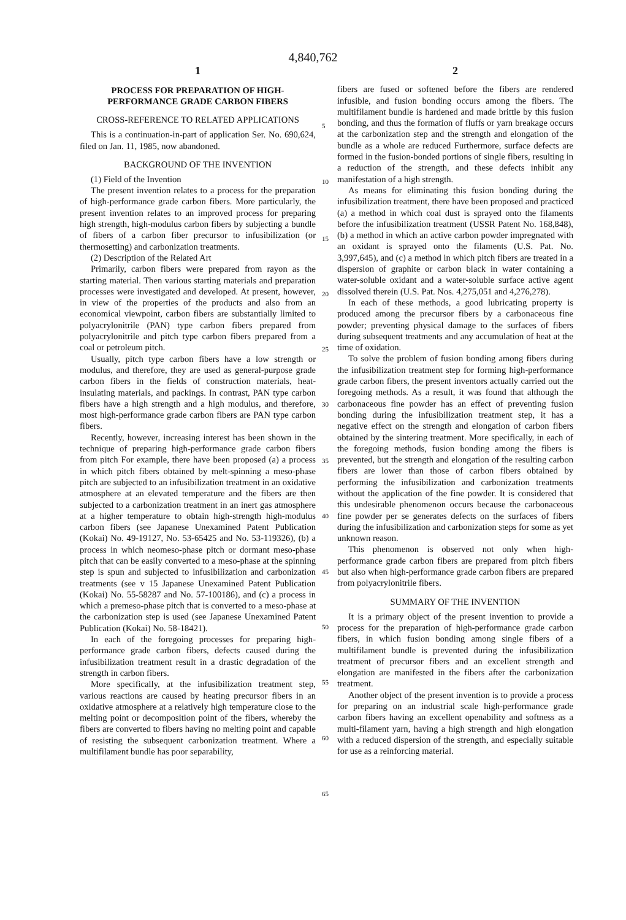4,840,762
1
PROCESS FOR PREPARATION OF HIGH-PERFORMANCE GRADE CARBON FIBERS
CROSS-REFERENCE TO RELATED APPLICATIONS
This is a continuation-in-part of application Ser. No. 690,624, filed on Jan. 11, 1985, now abandoned.
BACKGROUND OF THE INVENTION
(1) Field of the Invention
The present invention relates to a process for the preparation of high-performance grade carbon fibers. More particularly, the present invention relates to an improved process for preparing high strength, high-modulus carbon fibers by subjecting a bundle of fibers of a carbon fiber precursor to infusibilization (or thermosetting) and carbonization treatments.
(2) Description of the Related Art
Primarily, carbon fibers were prepared from rayon as the starting material. Then various starting materials and preparation processes were investigated and developed. At present, however, in view of the properties of the products and also from an economical viewpoint, carbon fibers are substantially limited to polyacrylonitrile (PAN) type carbon fibers prepared from polyacrylonitrile and pitch type carbon fibers prepared from a coal or petroleum pitch.
Usually, pitch type carbon fibers have a low strength or modulus, and therefore, they are used as general-purpose grade carbon fibers in the fields of construction materials, heat-insulating materials, and packings. In contrast, PAN type carbon fibers have a high strength and a high modulus, and therefore, most high-performance grade carbon fibers are PAN type carbon fibers.
Recently, however, increasing interest has been shown in the technique of preparing high-performance grade carbon fibers from pitch For example, there have been proposed (a) a process in which pitch fibers obtained by melt-spinning a meso-phase pitch are subjected to an infusibilization treatment in an oxidative atmosphere at an elevated temperature and the fibers are then subjected to a carbonization treatment in an inert gas atmosphere at a higher temperature to obtain high-strength high-modulus carbon fibers (see Japanese Unexamined Patent Publication (Kokai) No. 49-19127, No. 53-65425 and No. 53-119326), (b) a process in which neomeso-phase pitch or dormant meso-phase pitch that can be easily converted to a meso-phase at the spinning step is spun and subjected to infusibilization and carbonization treatments (see v 15 Japanese Unexamined Patent Publication (Kokai) No. 55-58287 and No. 57-100186), and (c) a process in which a premeso-phase pitch that is converted to a meso-phase at the carbonization step is used (see Japanese Unexamined Patent Publication (Kokai) No. 58-18421).
In each of the foregoing processes for preparing high-performance grade carbon fibers, defects caused during the infusibilization treatment result in a drastic degradation of the strength in carbon fibers.
More specifically, at the infusibilization treatment step, various reactions are caused by heating precursor fibers in an oxidative atmosphere at a relatively high temperature close to the melting point or decomposition point of the fibers, whereby the fibers are converted to fibers having no melting point and capable of resisting the subsequent carbonization treatment. Where a multifilament bundle has poor separability,
2
fibers are fused or softened before the fibers are rendered infusible, and fusion bonding occurs among the fibers. The multifilament bundle is hardened and made brittle by this fusion bonding, and thus the formation of fluffs or yarn breakage occurs at the carbonization step and the strength and elongation of the bundle as a whole are reduced Furthermore, surface defects are formed in the fusion-bonded portions of single fibers, resulting in a reduction of the strength, and these defects inhibit any manifestation of a high strength.
As means for eliminating this fusion bonding during the infusibilization treatment, there have been proposed and practiced (a) a method in which coal dust is sprayed onto the filaments before the infusibilization treatment (USSR Patent No. 168,848), (b) a method in which an active carbon powder impregnated with an oxidant is sprayed onto the filaments (U.S. Pat. No. 3,997,645), and (c) a method in which pitch fibers are treated in a dispersion of graphite or carbon black in water containing a water-soluble oxidant and a water-soluble surface active agent dissolved therein (U.S. Pat. Nos. 4,275,051 and 4,276,278).
In each of these methods, a good lubricating property is produced among the precursor fibers by a carbonaceous fine powder; preventing physical damage to the surfaces of fibers during subsequent treatments and any accumulation of heat at the time of oxidation.
To solve the problem of fusion bonding among fibers during the infusibilization treatment step for forming high-performance grade carbon fibers, the present inventors actually carried out the foregoing methods. As a result, it was found that although the carbonaceous fine powder has an effect of preventing fusion bonding during the infusibilization treatment step, it has a negative effect on the strength and elongation of carbon fibers obtained by the sintering treatment. More specifically, in each of the foregoing methods, fusion bonding among the fibers is prevented, but the strength and elongation of the resulting carbon fibers are lower than those of carbon fibers obtained by performing the infusibilization and carbonization treatments without the application of the fine powder. It is considered that this undesirable phenomenon occurs because the carbonaceous fine powder per se generates defects on the surfaces of fibers during the infusibilization and carbonization steps for some as yet unknown reason.
This phenomenon is observed not only when high-performance grade carbon fibers are prepared from pitch fibers but also when high-performance grade carbon fibers are prepared from polyacrylonitrile fibers.
SUMMARY OF THE INVENTION
It is a primary object of the present invention to provide a process for the preparation of high-performance grade carbon fibers, in which fusion bonding among single fibers of a multifilament bundle is prevented during the infusibilization treatment of precursor fibers and an excellent strength and elongation are manifested in the fibers after the carbonization treatment.
Another object of the present invention is to provide a process for preparing on an industrial scale high-performance grade carbon fibers having an excellent openability and softness as a multi-filament yarn, having a high strength and high elongation with a reduced dispersion of the strength, and especially suitable for use as a reinforcing material.
5
10
15
20
25
30
35
40
45
50
55
60
65